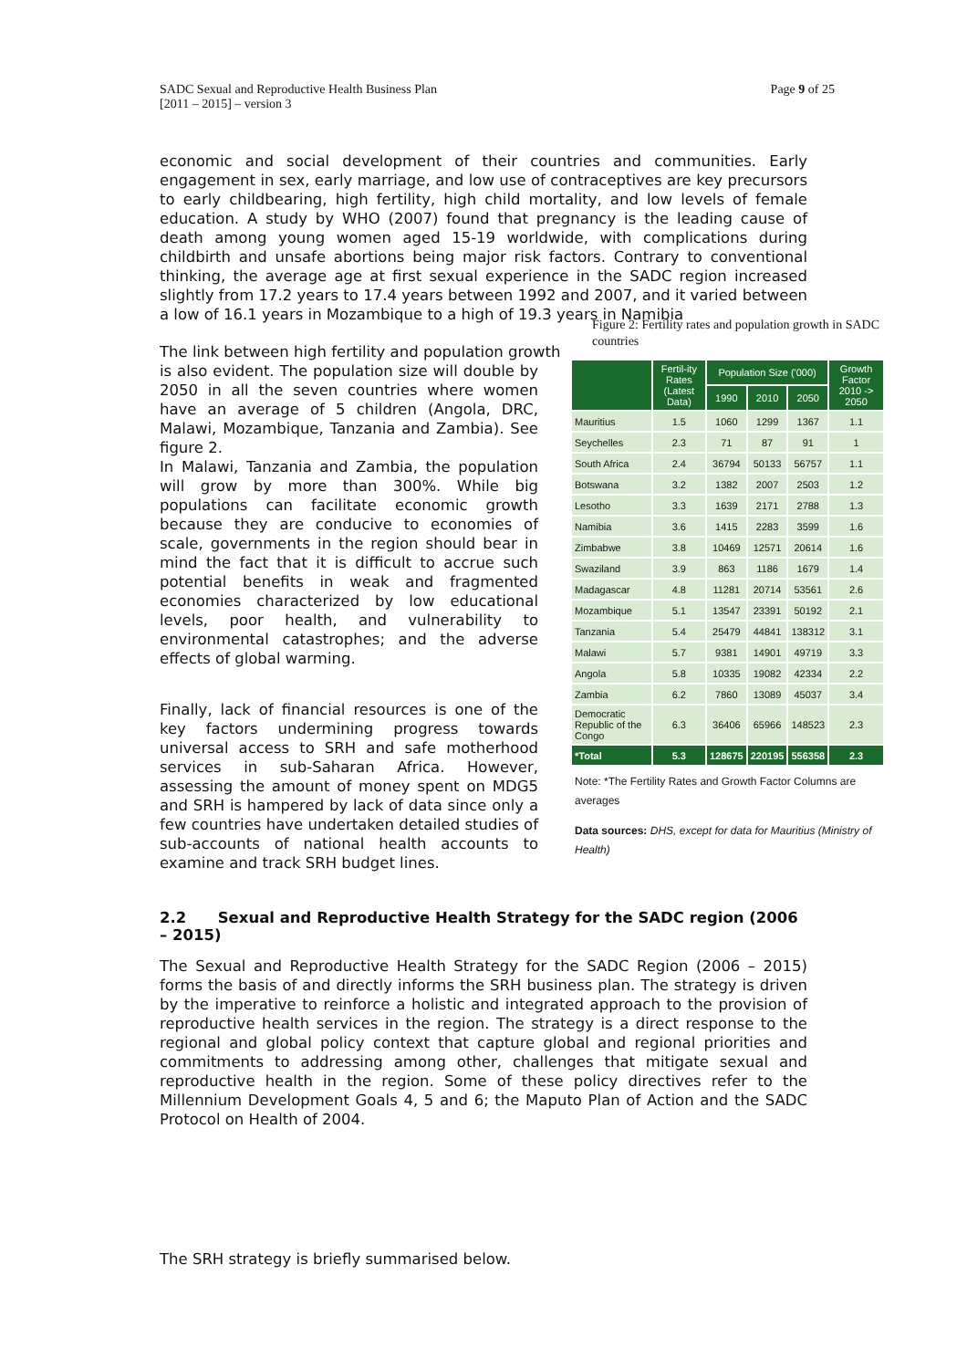SADC Sexual and Reproductive Health Business Plan
[2011 – 2015] – version 3
Page 9 of 25
economic and social development of their countries and communities. Early engagement in sex, early marriage, and low use of contraceptives are key precursors to early childbearing, high fertility, high child mortality, and low levels of female education. A study by WHO (2007) found that pregnancy is the leading cause of death among young women aged 15-19 worldwide, with complications during childbirth and unsafe abortions being major risk factors. Contrary to conventional thinking, the average age at first sexual experience in the SADC region increased slightly from 17.2 years to 17.4 years between 1992 and 2007, and it varied between a low of 16.1 years in Mozambique to a high of 19.3 years in Namibia
The link between high fertility and population growth
is also evident. The population size will double by 2050 in all the seven countries where women have an average of 5 children (Angola, DRC, Malawi, Mozambique, Tanzania and Zambia). See figure 2.
In Malawi, Tanzania and Zambia, the population will grow by more than 300%. While big populations can facilitate economic growth because they are conducive to economies of scale, governments in the region should bear in mind the fact that it is difficult to accrue such potential benefits in weak and fragmented economies characterized by low educational levels, poor health, and vulnerability to environmental catastrophes; and the adverse effects of global warming.
Finally, lack of financial resources is one of the key factors undermining progress towards universal access to SRH and safe motherhood services in sub-Saharan Africa. However, assessing the amount of money spent on MDG5 and SRH is hampered by lack of data since only a few countries have undertaken detailed studies of sub-accounts of national health accounts to examine and track SRH budget lines.
Figure 2: Fertility rates and population growth in SADC countries
| | Fertil-ity Rates (Latest Data) | Population Size ('000) | | | Growth Factor 2010 -> 2050 |
| --- | --- | --- | --- | --- | --- |
| | | 1990 | 2010 | 2050 | |
| Mauritius | 1.5 | 1060 | 1299 | 1367 | 1.1 |
| Seychelles | 2.3 | 71 | 87 | 91 | 1 |
| South Africa | 2.4 | 36794 | 50133 | 56757 | 1.1 |
| Botswana | 3.2 | 1382 | 2007 | 2503 | 1.2 |
| Lesotho | 3.3 | 1639 | 2171 | 2788 | 1.3 |
| Namibia | 3.6 | 1415 | 2283 | 3599 | 1.6 |
| Zimbabwe | 3.8 | 10469 | 12571 | 20614 | 1.6 |
| Swaziland | 3.9 | 863 | 1186 | 1679 | 1.4 |
| Madagascar | 4.8 | 11281 | 20714 | 53561 | 2.6 |
| Mozambique | 5.1 | 13547 | 23391 | 50192 | 2.1 |
| Tanzania | 5.4 | 25479 | 44841 | 138312 | 3.1 |
| Malawi | 5.7 | 9381 | 14901 | 49719 | 3.3 |
| Angola | 5.8 | 10335 | 19082 | 42334 | 2.2 |
| Zambia | 6.2 | 7860 | 13089 | 45037 | 3.4 |
| Democratic Republic of the Congo | 6.3 | 36406 | 65966 | 148523 | 2.3 |
| *Total | 5.3 | 128675 | 220195 | 556358 | 2.3 |
Note: *The Fertility Rates and Growth Factor Columns are averages
Data sources: DHS, except for data for Mauritius (Ministry of Health)
2.2 Sexual and Reproductive Health Strategy for the SADC region (2006 – 2015)
The Sexual and Reproductive Health Strategy for the SADC Region (2006 – 2015) forms the basis of and directly informs the SRH business plan. The strategy is driven by the imperative to reinforce a holistic and integrated approach to the provision of reproductive health services in the region. The strategy is a direct response to the regional and global policy context that capture global and regional priorities and commitments to addressing among other, challenges that mitigate sexual and reproductive health in the region. Some of these policy directives refer to the Millennium Development Goals 4, 5 and 6; the Maputo Plan of Action and the SADC Protocol on Health of 2004.
The SRH strategy is briefly summarised below.